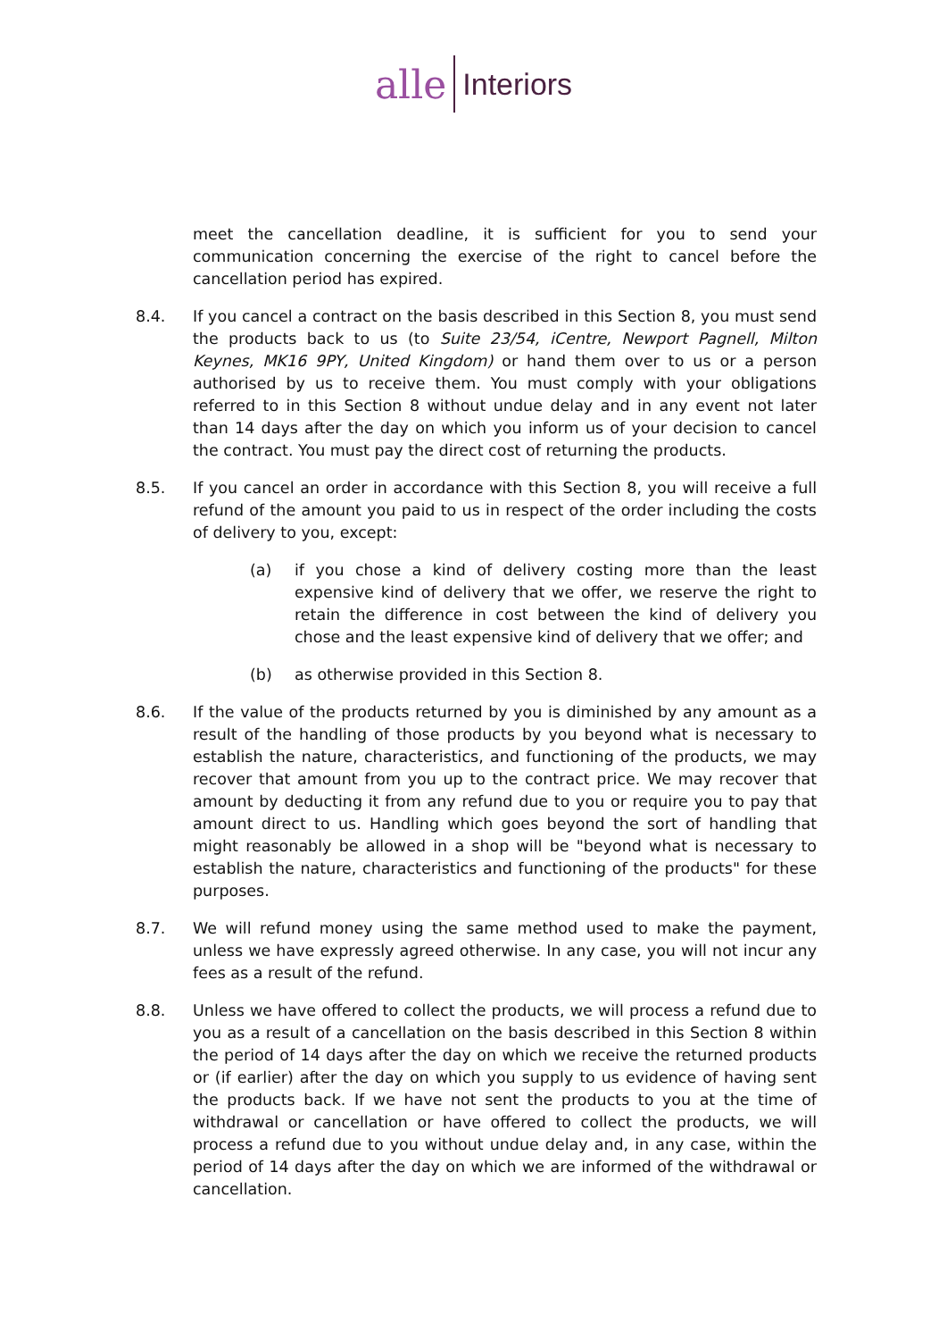alle Interiors
meet the cancellation deadline, it is sufficient for you to send your communication concerning the exercise of the right to cancel before the cancellation period has expired.
8.4. If you cancel a contract on the basis described in this Section 8, you must send the products back to us (to Suite 23/54, iCentre, Newport Pagnell, Milton Keynes, MK16 9PY, United Kingdom) or hand them over to us or a person authorised by us to receive them. You must comply with your obligations referred to in this Section 8 without undue delay and in any event not later than 14 days after the day on which you inform us of your decision to cancel the contract. You must pay the direct cost of returning the products.
8.5. If you cancel an order in accordance with this Section 8, you will receive a full refund of the amount you paid to us in respect of the order including the costs of delivery to you, except:
(a) if you chose a kind of delivery costing more than the least expensive kind of delivery that we offer, we reserve the right to retain the difference in cost between the kind of delivery you chose and the least expensive kind of delivery that we offer; and
(b) as otherwise provided in this Section 8.
8.6. If the value of the products returned by you is diminished by any amount as a result of the handling of those products by you beyond what is necessary to establish the nature, characteristics, and functioning of the products, we may recover that amount from you up to the contract price. We may recover that amount by deducting it from any refund due to you or require you to pay that amount direct to us. Handling which goes beyond the sort of handling that might reasonably be allowed in a shop will be "beyond what is necessary to establish the nature, characteristics and functioning of the products" for these purposes.
8.7. We will refund money using the same method used to make the payment, unless we have expressly agreed otherwise. In any case, you will not incur any fees as a result of the refund.
8.8. Unless we have offered to collect the products, we will process a refund due to you as a result of a cancellation on the basis described in this Section 8 within the period of 14 days after the day on which we receive the returned products or (if earlier) after the day on which you supply to us evidence of having sent the products back. If we have not sent the products to you at the time of withdrawal or cancellation or have offered to collect the products, we will process a refund due to you without undue delay and, in any case, within the period of 14 days after the day on which we are informed of the withdrawal or cancellation.